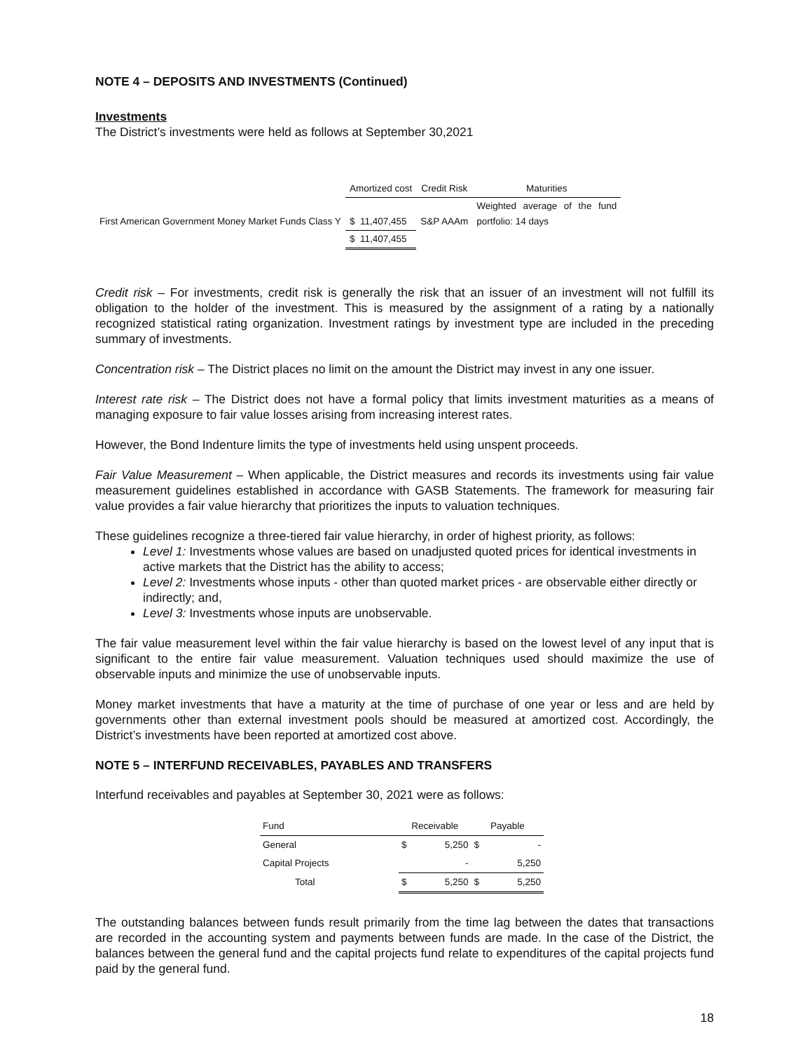NOTE 4 – DEPOSITS AND INVESTMENTS (Continued)
Investments
The District’s investments were held as follows at September 30,2021
| | Amortized cost | Credit Risk | Maturities |
| First American Government Money Market Funds Class Y | $ 11,407,455 | S&P AAAm | Weighted average of the fund portfolio: 14 days |
| | $ 11,407,455 | | |
Credit risk – For investments, credit risk is generally the risk that an issuer of an investment will not fulfill its obligation to the holder of the investment. This is measured by the assignment of a rating by a nationally recognized statistical rating organization. Investment ratings by investment type are included in the preceding summary of investments.
Concentration risk – The District places no limit on the amount the District may invest in any one issuer.
Interest rate risk – The District does not have a formal policy that limits investment maturities as a means of managing exposure to fair value losses arising from increasing interest rates.
However, the Bond Indenture limits the type of investments held using unspent proceeds.
Fair Value Measurement – When applicable, the District measures and records its investments using fair value measurement guidelines established in accordance with GASB Statements. The framework for measuring fair value provides a fair value hierarchy that prioritizes the inputs to valuation techniques.
These guidelines recognize a three-tiered fair value hierarchy, in order of highest priority, as follows:
Level 1: Investments whose values are based on unadjusted quoted prices for identical investments in active markets that the District has the ability to access;
Level 2: Investments whose inputs - other than quoted market prices - are observable either directly or indirectly; and,
Level 3: Investments whose inputs are unobservable.
The fair value measurement level within the fair value hierarchy is based on the lowest level of any input that is significant to the entire fair value measurement. Valuation techniques used should maximize the use of observable inputs and minimize the use of unobservable inputs.
Money market investments that have a maturity at the time of purchase of one year or less and are held by governments other than external investment pools should be measured at amortized cost. Accordingly, the District’s investments have been reported at amortized cost above.
NOTE 5 – INTERFUND RECEIVABLES, PAYABLES AND TRANSFERS
Interfund receivables and payables at September 30, 2021 were as follows:
| Fund | Receivable | | Payable | |
| General | $ | 5,250 | $ | - |
| Capital Projects | | - | | 5,250 |
| Total | $ | 5,250 | $ | 5,250 |
The outstanding balances between funds result primarily from the time lag between the dates that transactions are recorded in the accounting system and payments between funds are made. In the case of the District, the balances between the general fund and the capital projects fund relate to expenditures of the capital projects fund paid by the general fund.
18